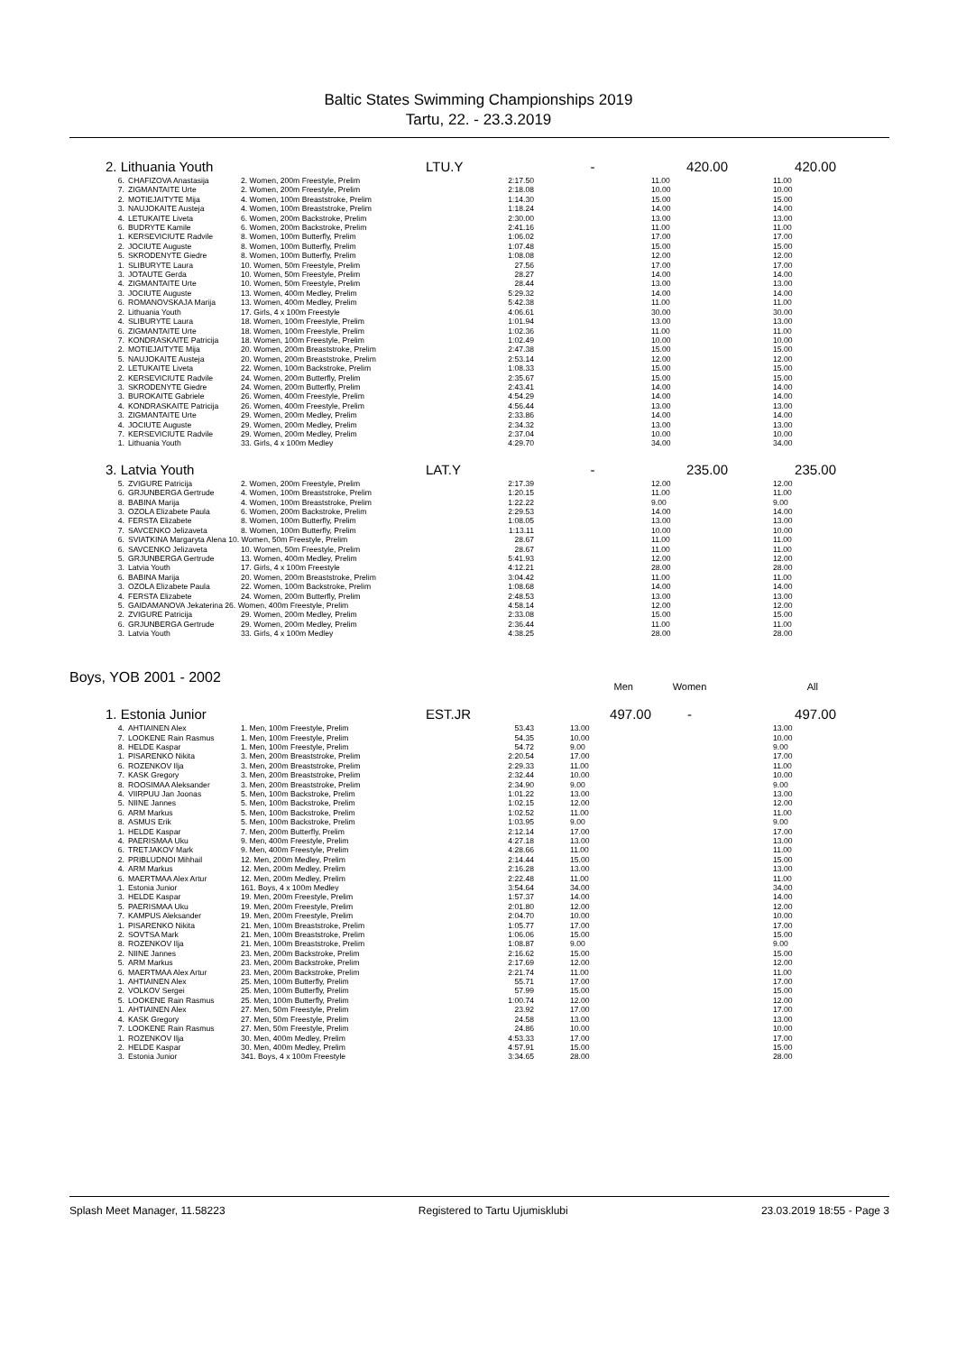Baltic States Swimming Championships 2019
Tartu, 22. - 23.3.2019
| 2. Lithuania Youth | | | LTU.Y | - | 420.00 | 420.00 |
| 6. | CHAFIZOVA Anastasija | 2. Women, 200m Freestyle, Prelim | 2:17.50 | | 11.00 | 11.00 |
| 7. | ZIGMANTAITE Urte | 2. Women, 200m Freestyle, Prelim | 2:18.08 | | 10.00 | 10.00 |
| 2. | MOTIEJAITYTE Mija | 4. Women, 100m Breaststroke, Prelim | 1:14.30 | | 15.00 | 15.00 |
| 3. | NAUJOKAITE Austeja | 4. Women, 100m Breaststroke, Prelim | 1:18.24 | | 14.00 | 14.00 |
| 4. | LETUKAITE Liveta | 6. Women, 200m Backstroke, Prelim | 2:30.00 | | 13.00 | 13.00 |
| 6. | BUDRYTE Kamile | 6. Women, 200m Backstroke, Prelim | 2:41.16 | | 11.00 | 11.00 |
| 1. | KERSEVICIUTE Radvile | 8. Women, 100m Butterfly, Prelim | 1:06.02 | | 17.00 | 17.00 |
| 2. | JOCIUTE Auguste | 8. Women, 100m Butterfly, Prelim | 1:07.48 | | 15.00 | 15.00 |
| 5. | SKRODENYTE Giedre | 8. Women, 100m Butterfly, Prelim | 1:08.08 | | 12.00 | 12.00 |
| 1. | SLIBURYTE Laura | 10. Women, 50m Freestyle, Prelim | 27.56 | | 17.00 | 17.00 |
| 3. | JOTAUTE Gerda | 10. Women, 50m Freestyle, Prelim | 28.27 | | 14.00 | 14.00 |
| 4. | ZIGMANTAITE Urte | 10. Women, 50m Freestyle, Prelim | 28.44 | | 13.00 | 13.00 |
| 3. | JOCIUTE Auguste | 13. Women, 400m Medley, Prelim | 5:29.32 | | 14.00 | 14.00 |
| 6. | ROMANOVSKAJA Marija | 13. Women, 400m Medley, Prelim | 5:42.38 | | 11.00 | 11.00 |
| 2. | Lithuania Youth | 17. Girls, 4 x 100m Freestyle | 4:06.61 | | 30.00 | 30.00 |
| 4. | SLIBURYTE Laura | 18. Women, 100m Freestyle, Prelim | 1:01.94 | | 13.00 | 13.00 |
| 6. | ZIGMANTAITE Urte | 18. Women, 100m Freestyle, Prelim | 1:02.36 | | 11.00 | 11.00 |
| 7. | KONDRASKAITE Patricija | 18. Women, 100m Freestyle, Prelim | 1:02.49 | | 10.00 | 10.00 |
| 2. | MOTIEJAITYTE Mija | 20. Women, 200m Breaststroke, Prelim | 2:47.38 | | 15.00 | 15.00 |
| 5. | NAUJOKAITE Austeja | 20. Women, 200m Breaststroke, Prelim | 2:53.14 | | 12.00 | 12.00 |
| 2. | LETUKAITE Liveta | 22. Women, 100m Backstroke, Prelim | 1:08.33 | | 15.00 | 15.00 |
| 2. | KERSEVICIUTE Radvile | 24. Women, 200m Butterfly, Prelim | 2:35.67 | | 15.00 | 15.00 |
| 3. | SKRODENYTE Giedre | 24. Women, 200m Butterfly, Prelim | 2:43.41 | | 14.00 | 14.00 |
| 3. | BUROKAITE Gabriele | 26. Women, 400m Freestyle, Prelim | 4:54.29 | | 14.00 | 14.00 |
| 4. | KONDRASKAITE Patricija | 26. Women, 400m Freestyle, Prelim | 4:56.44 | | 13.00 | 13.00 |
| 3. | ZIGMANTAITE Urte | 29. Women, 200m Medley, Prelim | 2:33.86 | | 14.00 | 14.00 |
| 4. | JOCIUTE Auguste | 29. Women, 200m Medley, Prelim | 2:34.32 | | 13.00 | 13.00 |
| 7. | KERSEVICIUTE Radvile | 29. Women, 200m Medley, Prelim | 2:37.04 | | 10.00 | 10.00 |
| 1. | Lithuania Youth | 33. Girls, 4 x 100m Medley | 4:29.70 | | 34.00 | 34.00 |
| 3. Latvia Youth | | | LAT.Y | - | 235.00 | 235.00 |
| 5. | ZVIGURE Patricija | 2. Women, 200m Freestyle, Prelim | 2:17.39 | | 12.00 | 12.00 |
| 6. | GRJUNBERGA Gertrude | 4. Women, 100m Breaststroke, Prelim | 1:20.15 | | 11.00 | 11.00 |
| 8. | BABINA Marija | 4. Women, 100m Breaststroke, Prelim | 1:22.22 | | 9.00 | 9.00 |
| 3. | OZOLA Elizabete Paula | 6. Women, 200m Backstroke, Prelim | 2:29.53 | | 14.00 | 14.00 |
| 4. | FERSTA Elizabete | 8. Women, 100m Butterfly, Prelim | 1:08.05 | | 13.00 | 13.00 |
| 7. | SAVCENKO Jelizaveta | 8. Women, 100m Butterfly, Prelim | 1:13.11 | | 10.00 | 10.00 |
| 6. | SVIATKINA Margaryta Alena 10. Women, 50m Freestyle, Prelim | | 28.67 | | 11.00 | 11.00 |
| 6. | SAVCENKO Jelizaveta | 10. Women, 50m Freestyle, Prelim | 28.67 | | 11.00 | 11.00 |
| 5. | GRJUNBERGA Gertrude | 13. Women, 400m Medley, Prelim | 5:41.93 | | 12.00 | 12.00 |
| 3. | Latvia Youth | 17. Girls, 4 x 100m Freestyle | 4:12.21 | | 28.00 | 28.00 |
| 6. | BABINA Marija | 20. Women, 200m Breaststroke, Prelim | 3:04.42 | | 11.00 | 11.00 |
| 3. | OZOLA Elizabete Paula | 22. Women, 100m Backstroke, Prelim | 1:08.68 | | 14.00 | 14.00 |
| 4. | FERSTA Elizabete | 24. Women, 200m Butterfly, Prelim | 2:48.53 | | 13.00 | 13.00 |
| 5. | GAIDAMANOVA Jekaterina 26. Women, 400m Freestyle, Prelim | | 4:58.14 | | 12.00 | 12.00 |
| 2. | ZVIGURE Patricija | 29. Women, 200m Medley, Prelim | 2:33.08 | | 15.00 | 15.00 |
| 6. | GRJUNBERGA Gertrude | 29. Women, 200m Medley, Prelim | 2:36.44 | | 11.00 | 11.00 |
| 3. | Latvia Youth | 33. Girls, 4 x 100m Medley | 4:38.25 | | 28.00 | 28.00 |
Boys, YOB 2001 - 2002
| Men | | | | | Women | All |
| 1. Estonia Junior | | | EST.JR | 497.00 | - | 497.00 |
| 4. | AHTIAINEN Alex | 1. Men, 100m Freestyle, Prelim | 53.43 | 13.00 | | 13.00 |
| 7. | LOOKENE Rain Rasmus | 1. Men, 100m Freestyle, Prelim | 54.35 | 10.00 | | 10.00 |
| 8. | HELDE Kaspar | 1. Men, 100m Freestyle, Prelim | 54.72 | 9.00 | | 9.00 |
| 1. | PISARENKO Nikita | 3. Men, 200m Breaststroke, Prelim | 2:20.54 | 17.00 | | 17.00 |
| 6. | ROZENKOV Ilja | 3. Men, 200m Breaststroke, Prelim | 2:29.33 | 11.00 | | 11.00 |
| 7. | KASK Gregory | 3. Men, 200m Breaststroke, Prelim | 2:32.44 | 10.00 | | 10.00 |
| 8. | ROOSIMAA Aleksander | 3. Men, 200m Breaststroke, Prelim | 2:34.90 | 9.00 | | 9.00 |
| 4. | VIIRPUU Jan Joonas | 5. Men, 100m Backstroke, Prelim | 1:01.22 | 13.00 | | 13.00 |
| 5. | NIINE Jannes | 5. Men, 100m Backstroke, Prelim | 1:02.15 | 12.00 | | 12.00 |
| 6. | ARM Markus | 5. Men, 100m Backstroke, Prelim | 1:02.52 | 11.00 | | 11.00 |
| 8. | ASMUS Erik | 5. Men, 100m Backstroke, Prelim | 1:03.95 | 9.00 | | 9.00 |
| 1. | HELDE Kaspar | 7. Men, 200m Butterfly, Prelim | 2:12.14 | 17.00 | | 17.00 |
| 4. | PAERISMAA Uku | 9. Men, 400m Freestyle, Prelim | 4:27.18 | 13.00 | | 13.00 |
| 6. | TRETJAKOV Mark | 9. Men, 400m Freestyle, Prelim | 4:28.66 | 11.00 | | 11.00 |
| 2. | PRIBLUDNOI Mihhail | 12. Men, 200m Medley, Prelim | 2:14.44 | 15.00 | | 15.00 |
| 4. | ARM Markus | 12. Men, 200m Medley, Prelim | 2:16.28 | 13.00 | | 13.00 |
| 6. | MAERTMAA Alex Artur | 12. Men, 200m Medley, Prelim | 2:22.48 | 11.00 | | 11.00 |
| 1. | Estonia Junior | 161. Boys, 4 x 100m Medley | 3:54.64 | 34.00 | | 34.00 |
| 3. | HELDE Kaspar | 19. Men, 200m Freestyle, Prelim | 1:57.37 | 14.00 | | 14.00 |
| 5. | PAERISMAA Uku | 19. Men, 200m Freestyle, Prelim | 2:01.80 | 12.00 | | 12.00 |
| 7. | KAMPUS Aleksander | 19. Men, 200m Freestyle, Prelim | 2:04.70 | 10.00 | | 10.00 |
| 1. | PISARENKO Nikita | 21. Men, 100m Breaststroke, Prelim | 1:05.77 | 17.00 | | 17.00 |
| 2. | SOVTSA Mark | 21. Men, 100m Breaststroke, Prelim | 1:06.06 | 15.00 | | 15.00 |
| 8. | ROZENKOV Ilja | 21. Men, 100m Breaststroke, Prelim | 1:08.87 | 9.00 | | 9.00 |
| 2. | NIINE Jannes | 23. Men, 200m Backstroke, Prelim | 2:16.62 | 15.00 | | 15.00 |
| 5. | ARM Markus | 23. Men, 200m Backstroke, Prelim | 2:17.69 | 12.00 | | 12.00 |
| 6. | MAERTMAA Alex Artur | 23. Men, 200m Backstroke, Prelim | 2:21.74 | 11.00 | | 11.00 |
| 1. | AHTIAINEN Alex | 25. Men, 100m Butterfly, Prelim | 55.71 | 17.00 | | 17.00 |
| 2. | VOLKOV Sergei | 25. Men, 100m Butterfly, Prelim | 57.99 | 15.00 | | 15.00 |
| 5. | LOOKENE Rain Rasmus | 25. Men, 100m Butterfly, Prelim | 1:00.74 | 12.00 | | 12.00 |
| 1. | AHTIAINEN Alex | 27. Men, 50m Freestyle, Prelim | 23.92 | 17.00 | | 17.00 |
| 4. | KASK Gregory | 27. Men, 50m Freestyle, Prelim | 24.58 | 13.00 | | 13.00 |
| 7. | LOOKENE Rain Rasmus | 27. Men, 50m Freestyle, Prelim | 24.86 | 10.00 | | 10.00 |
| 1. | ROZENKOV Ilja | 30. Men, 400m Medley, Prelim | 4:53.33 | 17.00 | | 17.00 |
| 2. | HELDE Kaspar | 30. Men, 400m Medley, Prelim | 4:57.91 | 15.00 | | 15.00 |
| 3. | Estonia Junior | 341. Boys, 4 x 100m Freestyle | 3:34.65 | 28.00 | | 28.00 |
Splash Meet Manager, 11.58223 Registered to Tartu Ujumisklubi 23.03.2019 18:55 - Page 3